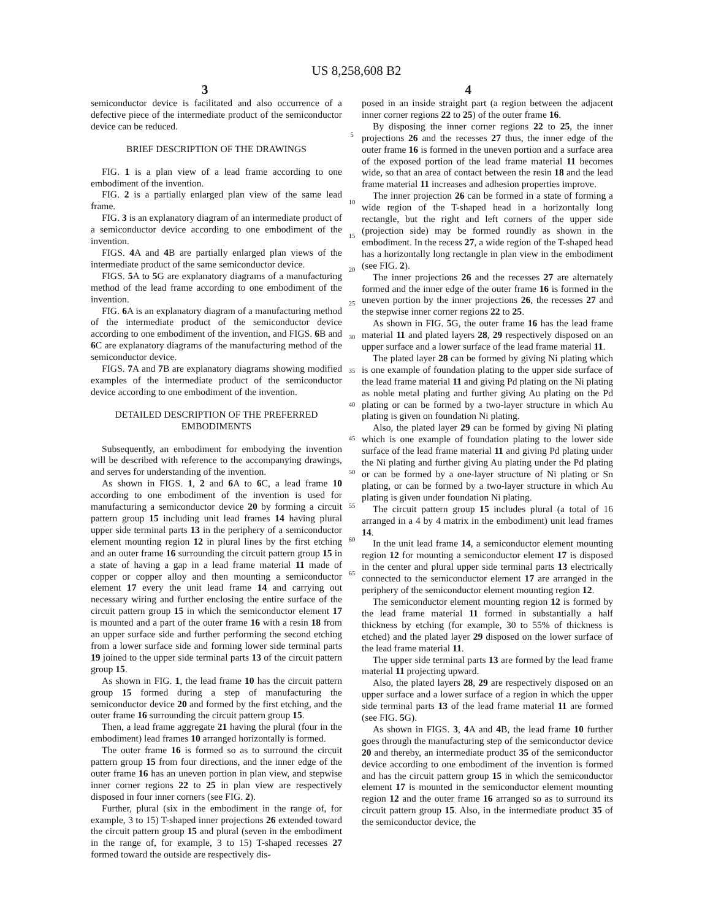US 8,258,608 B2
3 4
semiconductor device is facilitated and also occurrence of a defective piece of the intermediate product of the semiconductor device can be reduced.
BRIEF DESCRIPTION OF THE DRAWINGS
FIG. 1 is a plan view of a lead frame according to one embodiment of the invention.
FIG. 2 is a partially enlarged plan view of the same lead frame.
FIG. 3 is an explanatory diagram of an intermediate product of a semiconductor device according to one embodiment of the invention.
FIGS. 4 A and 4 B are partially enlarged plan views of the intermediate product of the same semiconductor device.
FIGS. 5 A to 5 G are explanatory diagrams of a manufacturing method of the lead frame according to one embodiment of the invention.
FIG. 6 A is an explanatory diagram of a manufacturing method of the intermediate product of the semiconductor device according to one embodiment of the invention, and FIGS. 6 B and 6 C are explanatory diagrams of the manufacturing method of the semiconductor device.
FIGS. 7 A and 7 B are explanatory diagrams showing modified examples of the intermediate product of the semiconductor device according to one embodiment of the invention.
DETAILED DESCRIPTION OF THE PREFERRED EMBODIMENTS
Subsequently, an embodiment for embodying the invention will be described with reference to the accompanying drawings, and serves for understanding of the invention.
As shown in FIGS. 1, 2 and 6 A to 6 C, a lead frame 10 according to one embodiment of the invention is used for manufacturing a semiconductor device 20 by forming a circuit pattern group 15 including unit lead frames 14 having plural upper side terminal parts 13 in the periphery of a semiconductor element mounting region 12 in plural lines by the first etching and an outer frame 16 surrounding the circuit pattern group 15 in a state of having a gap in a lead frame material 11 made of copper or copper alloy and then mounting a semiconductor element 17 every the unit lead frame 14 and carrying out necessary wiring and further enclosing the entire surface of the circuit pattern group 15 in which the semiconductor element 17 is mounted and a part of the outer frame 16 with a resin 18 from an upper surface side and further performing the second etching from a lower surface side and forming lower side terminal parts 19 joined to the upper side terminal parts 13 of the circuit pattern group 15.
As shown in FIG. 1, the lead frame 10 has the circuit pattern group 15 formed during a step of manufacturing the semiconductor device 20 and formed by the first etching, and the outer frame 16 surrounding the circuit pattern group 15.
Then, a lead frame aggregate 21 having the plural (four in the embodiment) lead frames 10 arranged horizontally is formed.
The outer frame 16 is formed so as to surround the circuit pattern group 15 from four directions, and the inner edge of the outer frame 16 has an uneven portion in plan view, and stepwise inner corner regions 22 to 25 in plan view are respectively disposed in four inner corners (see FIG. 2).
Further, plural (six in the embodiment in the range of, for example, 3 to 15) T-shaped inner projections 26 extended toward the circuit pattern group 15 and plural (seven in the embodiment in the range of, for example, 3 to 15) T-shaped recesses 27 formed toward the outside are respectively dis-
5
10
15
20
25
30
35
40
45
50
55
60
65
posed in an inside straight part (a region between the adjacent inner corner regions 22 to 25) of the outer frame 16.
By disposing the inner corner regions 22 to 25, the inner projections 26 and the recesses 27 thus, the inner edge of the outer frame 16 is formed in the uneven portion and a surface area of the exposed portion of the lead frame material 11 becomes wide, so that an area of contact between the resin 18 and the lead frame material 11 increases and adhesion properties improve.
The inner projection 26 can be formed in a state of forming a wide region of the T-shaped head in a horizontally long rectangle, but the right and left corners of the upper side (projection side) may be formed roundly as shown in the embodiment. In the recess 27, a wide region of the T-shaped head has a horizontally long rectangle in plan view in the embodiment (see FIG. 2).
The inner projections 26 and the recesses 27 are alternately formed and the inner edge of the outer frame 16 is formed in the uneven portion by the inner projections 26, the recesses 27 and the stepwise inner corner regions 22 to 25.
As shown in FIG. 5 G, the outer frame 16 has the lead frame material 11 and plated layers 28, 29 respectively disposed on an upper surface and a lower surface of the lead frame material 11.
The plated layer 28 can be formed by giving Ni plating which is one example of foundation plating to the upper side surface of the lead frame material 11 and giving Pd plating on the Ni plating as noble metal plating and further giving Au plating on the Pd plating or can be formed by a two-layer structure in which Au plating is given on foundation Ni plating.
Also, the plated layer 29 can be formed by giving Ni plating which is one example of foundation plating to the lower side surface of the lead frame material 11 and giving Pd plating under the Ni plating and further giving Au plating under the Pd plating or can be formed by a one-layer structure of Ni plating or Sn plating, or can be formed by a two-layer structure in which Au plating is given under foundation Ni plating.
The circuit pattern group 15 includes plural (a total of 16 arranged in a 4 by 4 matrix in the embodiment) unit lead frames 14.
In the unit lead frame 14, a semiconductor element mounting region 12 for mounting a semiconductor element 17 is disposed in the center and plural upper side terminal parts 13 electrically connected to the semiconductor element 17 are arranged in the periphery of the semiconductor element mounting region 12.
The semiconductor element mounting region 12 is formed by the lead frame material 11 formed in substantially a half thickness by etching (for example, 30 to 55% of thickness is etched) and the plated layer 29 disposed on the lower surface of the lead frame material 11.
The upper side terminal parts 13 are formed by the lead frame material 11 projecting upward.
Also, the plated layers 28, 29 are respectively disposed on an upper surface and a lower surface of a region in which the upper side terminal parts 13 of the lead frame material 11 are formed (see FIG. 5 G).
As shown in FIGS. 3, 4 A and 4 B, the lead frame 10 further goes through the manufacturing step of the semiconductor device 20 and thereby, an intermediate product 35 of the semiconductor device according to one embodiment of the invention is formed and has the circuit pattern group 15 in which the semiconductor element 17 is mounted in the semiconductor element mounting region 12 and the outer frame 16 arranged so as to surround its circuit pattern group 15. Also, in the intermediate product 35 of the semiconductor device, the